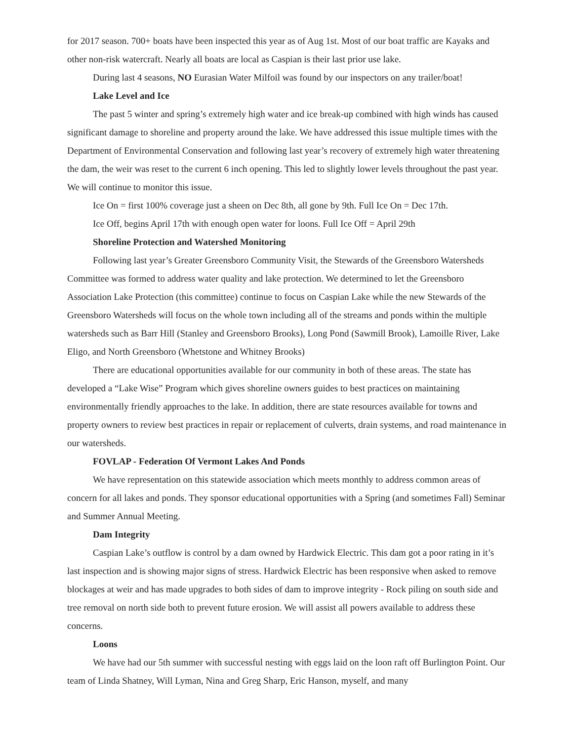for 2017 season. 700+ boats have been inspected this year as of Aug 1st. Most of our boat traffic are Kayaks and other non-risk watercraft. Nearly all boats are local as Caspian is their last prior use lake.
During last 4 seasons, NO Eurasian Water Milfoil was found by our inspectors on any trailer/boat!
Lake Level and Ice
The past 5 winter and spring’s extremely high water and ice break-up combined with high winds has caused significant damage to shoreline and property around the lake. We have addressed this issue multiple times with the Department of Environmental Conservation and following last year’s recovery of extremely high water threatening the dam, the weir was reset to the current 6 inch opening. This led to slightly lower levels throughout the past year. We will continue to monitor this issue.
Ice On = first 100% coverage just a sheen on Dec 8th, all gone by 9th. Full Ice On = Dec 17th.
Ice Off, begins April 17th with enough open water for loons. Full Ice Off = April 29th
Shoreline Protection and Watershed Monitoring
Following last year’s Greater Greensboro Community Visit, the Stewards of the Greensboro Watersheds Committee was formed to address water quality and lake protection. We determined to let the Greensboro Association Lake Protection (this committee) continue to focus on Caspian Lake while the new Stewards of the Greensboro Watersheds will focus on the whole town including all of the streams and ponds within the multiple watersheds such as Barr Hill (Stanley and Greensboro Brooks), Long Pond (Sawmill Brook), Lamoille River, Lake Eligo, and North Greensboro (Whetstone and Whitney Brooks)
There are educational opportunities available for our community in both of these areas. The state has developed a “Lake Wise” Program which gives shoreline owners guides to best practices on maintaining environmentally friendly approaches to the lake. In addition, there are state resources available for towns and property owners to review best practices in repair or replacement of culverts, drain systems, and road maintenance in our watersheds.
FOVLAP - Federation Of Vermont Lakes And Ponds
We have representation on this statewide association which meets monthly to address common areas of concern for all lakes and ponds. They sponsor educational opportunities with a Spring (and sometimes Fall) Seminar and Summer Annual Meeting.
Dam Integrity
Caspian Lake’s outflow is control by a dam owned by Hardwick Electric. This dam got a poor rating in it’s last inspection and is showing major signs of stress. Hardwick Electric has been responsive when asked to remove blockages at weir and has made upgrades to both sides of dam to improve integrity - Rock piling on south side and tree removal on north side both to prevent future erosion. We will assist all powers available to address these concerns.
Loons
We have had our 5th summer with successful nesting with eggs laid on the loon raft off Burlington Point. Our team of Linda Shatney, Will Lyman, Nina and Greg Sharp, Eric Hanson, myself, and many